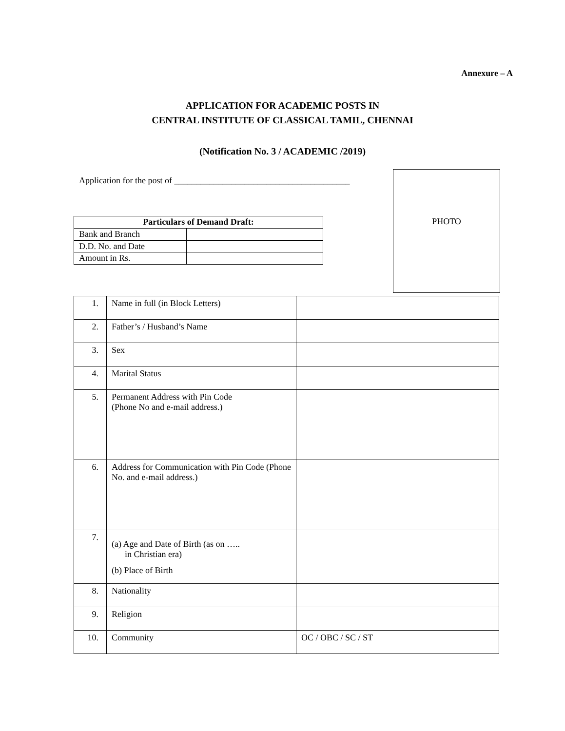Annexure – A
APPLICATION FOR ACADEMIC POSTS IN
CENTRAL INSTITUTE OF CLASSICAL TAMIL, CHENNAI
(Notification No. 3 / ACADEMIC /2019)
Application for the post of ________________________________________
| Particulars of Demand Draft: | |
| --- | --- |
| Bank and Branch | |
| D.D. No. and Date | |
| Amount in Rs. | |
PHOTO
| 1. | Name in full (in Block Letters) | |
| 2. | Father’s / Husband’s Name | |
| 3. | Sex | |
| 4. | Marital Status | |
| 5. | Permanent Address with Pin Code (Phone No and e-mail address.) | |
| 6. | Address for Communication with Pin Code (Phone No. and e-mail address.) | |
| 7. | (a) Age and Date of Birth (as on ….. in Christian era) (b) Place of Birth | |
| 8. | Nationality | |
| 9. | Religion | |
| 10. | Community | OC / OBC / SC / ST |